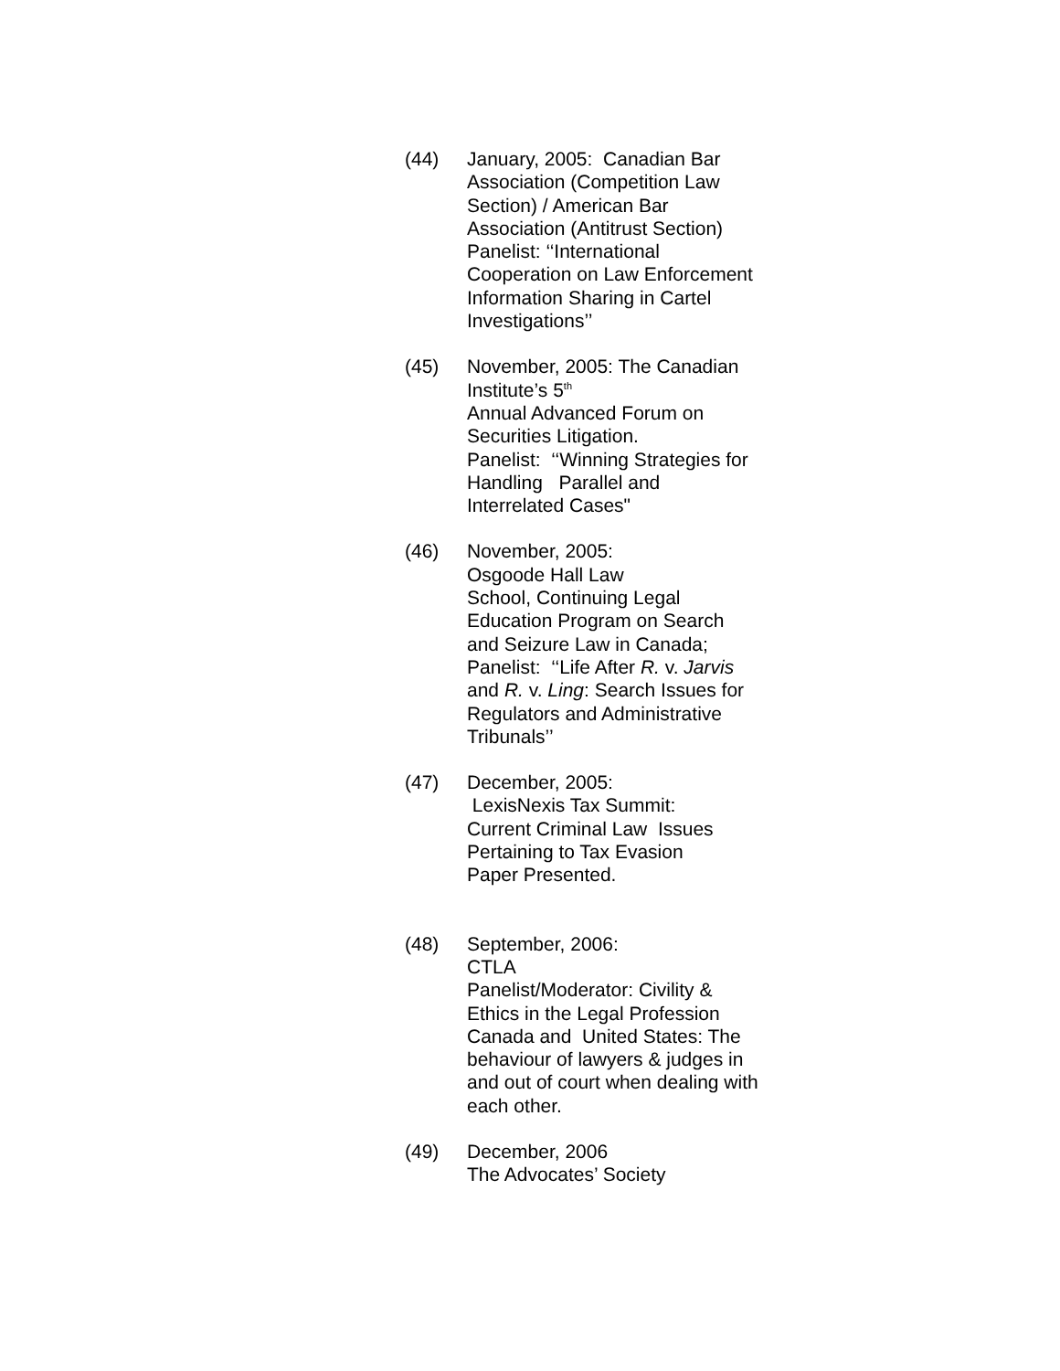(44) January, 2005: Canadian Bar Association (Competition Law Section) / American Bar Association (Antitrust Section) Panelist: ‘‘International Cooperation on Law Enforcement Information Sharing in Cartel Investigations’’
(45) November, 2005: The Canadian Institute’s 5<sup>th</sup>
Annual Advanced Forum on Securities Litigation.
Panelist: ‘‘Winning Strategies for Handling Parallel and Interrelated Cases"
(46) November, 2005:
Osgoode Hall Law
School, Continuing Legal Education Program on Search and Seizure Law in Canada;
Panelist: ‘‘Life After R. v. Jarvis and R. v. Ling: Search Issues for Regulators and Administrative Tribunals’’
(47) December, 2005:
LexisNexis Tax Summit:
Current Criminal Law Issues Pertaining to Tax Evasion
Paper Presented.
(48) September, 2006:
CTLA
Panelist/Moderator: Civility & Ethics in the Legal Profession Canada and United States: The behaviour of lawyers & judges in and out of court when dealing with each other.
(49) December, 2006
The Advocates’ Society